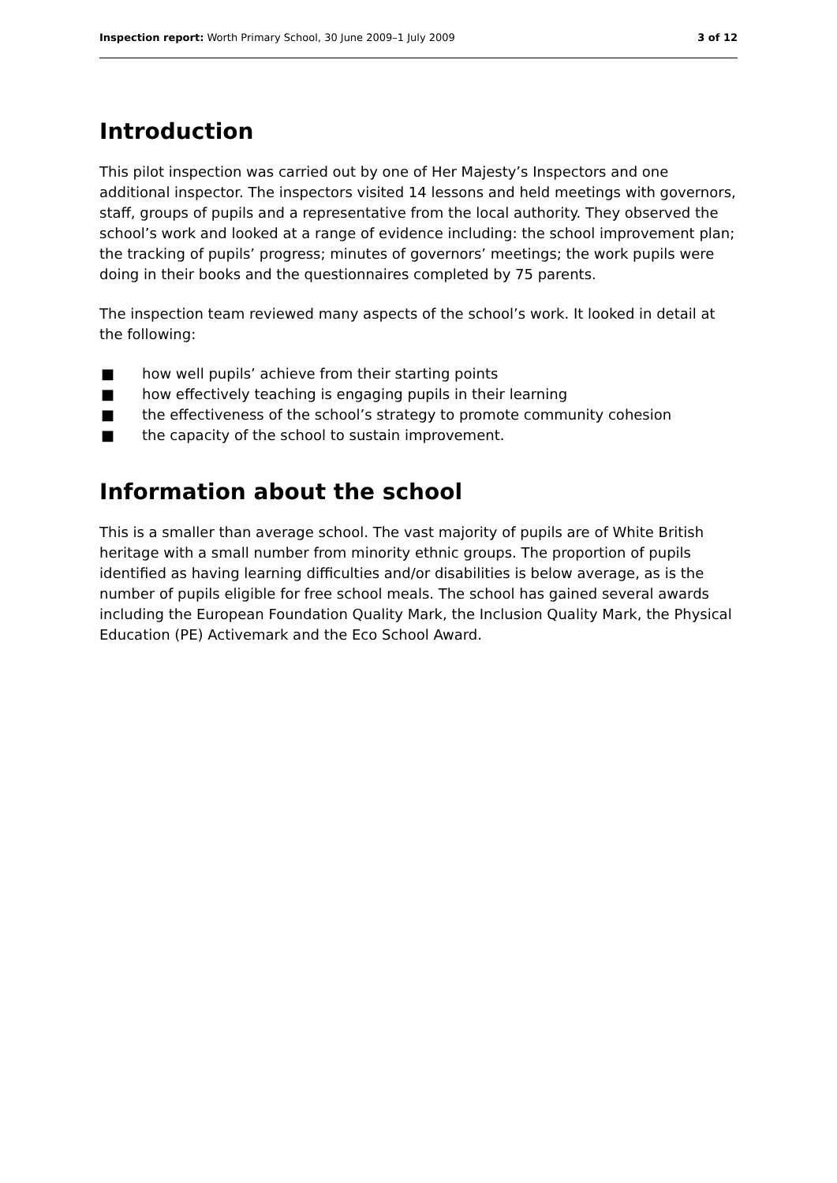Inspection report: Worth Primary School, 30 June 2009–1 July 2009
3 of 12
Introduction
This pilot inspection was carried out by one of Her Majesty’s Inspectors and one additional inspector. The inspectors visited 14 lessons and held meetings with governors, staff, groups of pupils and a representative from the local authority. They observed the school’s work and looked at a range of evidence including: the school improvement plan; the tracking of pupils’ progress; minutes of governors’ meetings; the work pupils were doing in their books and the questionnaires completed by 75 parents.
The inspection team reviewed many aspects of the school’s work. It looked in detail at the following:
■ how well pupils’ achieve from their starting points
■ how effectively teaching is engaging pupils in their learning
■ the effectiveness of the school’s strategy to promote community cohesion
■ the capacity of the school to sustain improvement.
Information about the school
This is a smaller than average school. The vast majority of pupils are of White British heritage with a small number from minority ethnic groups. The proportion of pupils identified as having learning difficulties and/or disabilities is below average, as is the number of pupils eligible for free school meals. The school has gained several awards including the European Foundation Quality Mark, the Inclusion Quality Mark, the Physical Education (PE) Activemark and the Eco School Award.